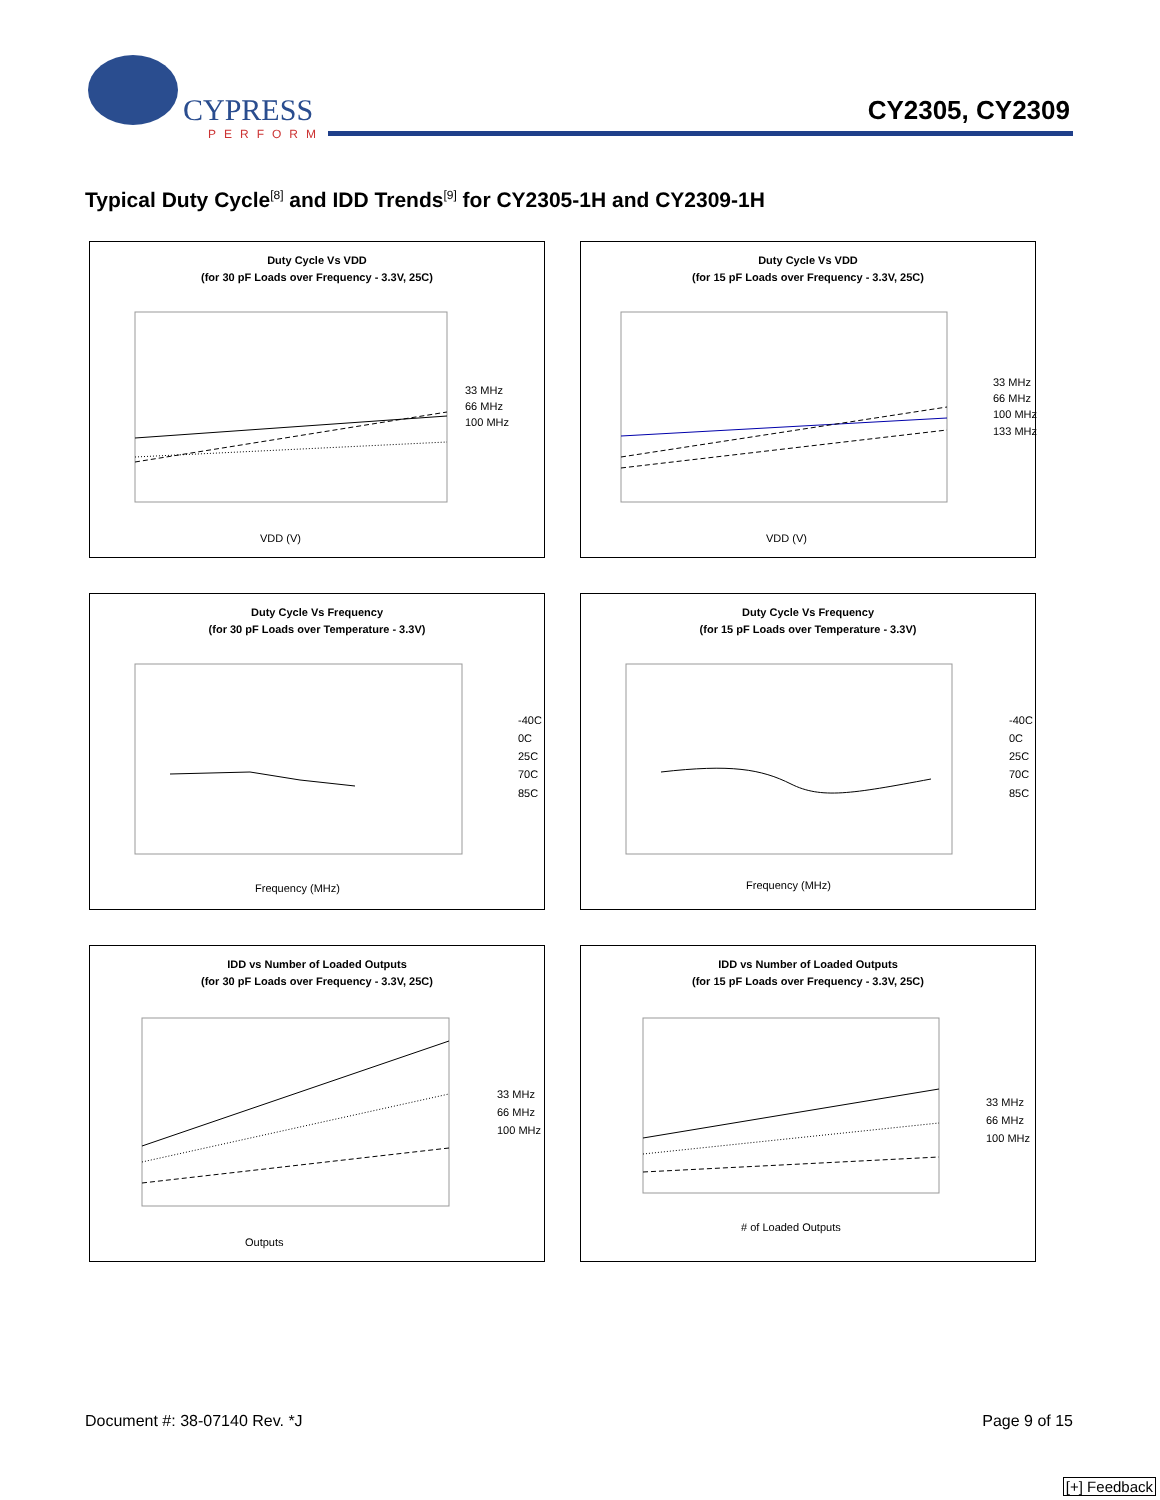CYPRESS
PERFORM
CY2305, CY2309
Typical Duty Cycle<sup>[8]</sup> and IDD Trends<sup>[9]</sup> for CY2305-1H and CY2309-1H
Duty Cycle Vs VDD
(for 30 pF Loads over Frequency - 3.3V, 25C)
VDD (V)
33 MHz
66 MHz
100 MHz
Duty Cycle Vs VDD
(for 15 pF Loads over Frequency - 3.3V, 25C)
VDD (V)
33 MHz
66 MHz
100 MHz
133 MHz
Duty Cycle Vs Frequency
(for 30 pF Loads over Temperature - 3.3V)
Frequency (MHz)
-40C
0C
25C
70C
85C
Duty Cycle Vs Frequency
(for 15 pF Loads over Temperature - 3.3V)
Frequency (MHz)
-40C
0C
25C
70C
85C
IDD vs Number of Loaded Outputs
(for 30 pF Loads over Frequency - 3.3V, 25C)
Outputs
33 MHz
66 MHz
100 MHz
IDD vs Number of Loaded Outputs
(for 15 pF Loads over Frequency - 3.3V, 25C)
# of Loaded Outputs
33 MHz
66 MHz
100 MHz
Document #: 38-07140 Rev. *J Page 9 of 15
[+] Feedback